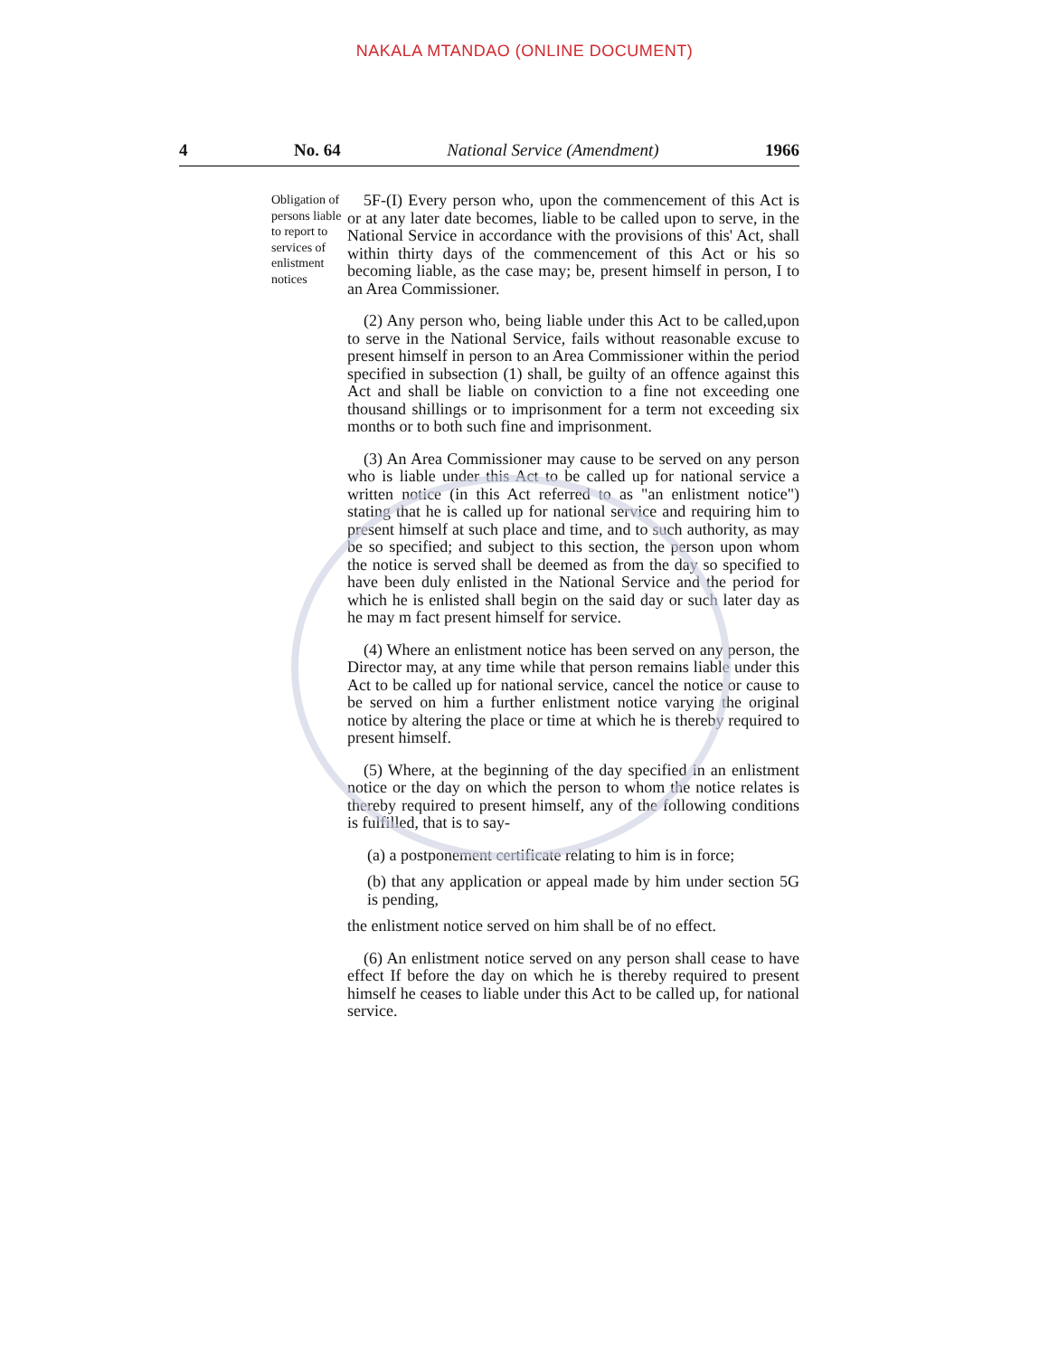NAKALA MTANDAO (ONLINE DOCUMENT)
4 No. 64 National Service (Amendment) 1966
Obligation of persons liable to report to services of enlistment notices
5F-(I) Every person who, upon the commencement of this Act is or at any later date becomes, liable to be called upon to serve, in the National Service in accordance with the provisions of this' Act, shall within thirty days of the commencement of this Act or his so becoming liable, as the case may; be, present himself in person, I to an Area Commissioner.
(2) Any person who, being liable under this Act to be called,upon to serve in the National Service, fails without reasonable excuse to present himself in person to an Area Commissioner within the period specified in subsection (1) shall, be guilty of an offence against this Act and shall be liable on conviction to a fine not exceeding one thousand shillings or to imprisonment for a term not exceeding six months or to both such fine and imprisonment.
(3) An Area Commissioner may cause to be served on any person who is liable under this Act to be called up for national service a written notice (in this Act referred to as "an enlistment notice") stating that he is called up for national service and requiring him to present himself at such place and time, and to such authority, as may be so specified; and subject to this section, the person upon whom the notice is served shall be deemed as from the day so specified to have been duly enlisted in the National Service and the period for which he is enlisted shall begin on the said day or such later day as he may m fact present himself for service.
(4) Where an enlistment notice has been served on any person, the Director may, at any time while that person remains liable under this Act to be called up for national service, cancel the notice or cause to be served on him a further enlistment notice varying the original notice by altering the place or time at which he is thereby required to present himself.
(5) Where, at the beginning of the day specified in an enlistment notice or the day on which the person to whom the notice relates is thereby required to present himself, any of the following conditions is fulfilled, that is to say-
(a) a postponement certificate relating to him is in force;
(b) that any application or appeal made by him under section 5G is pending,
the enlistment notice served on him shall be of no effect.
(6) An enlistment notice served on any person shall cease to have effect If before the day on which he is thereby required to present himself he ceases to liable under this Act to be called up, for national service.